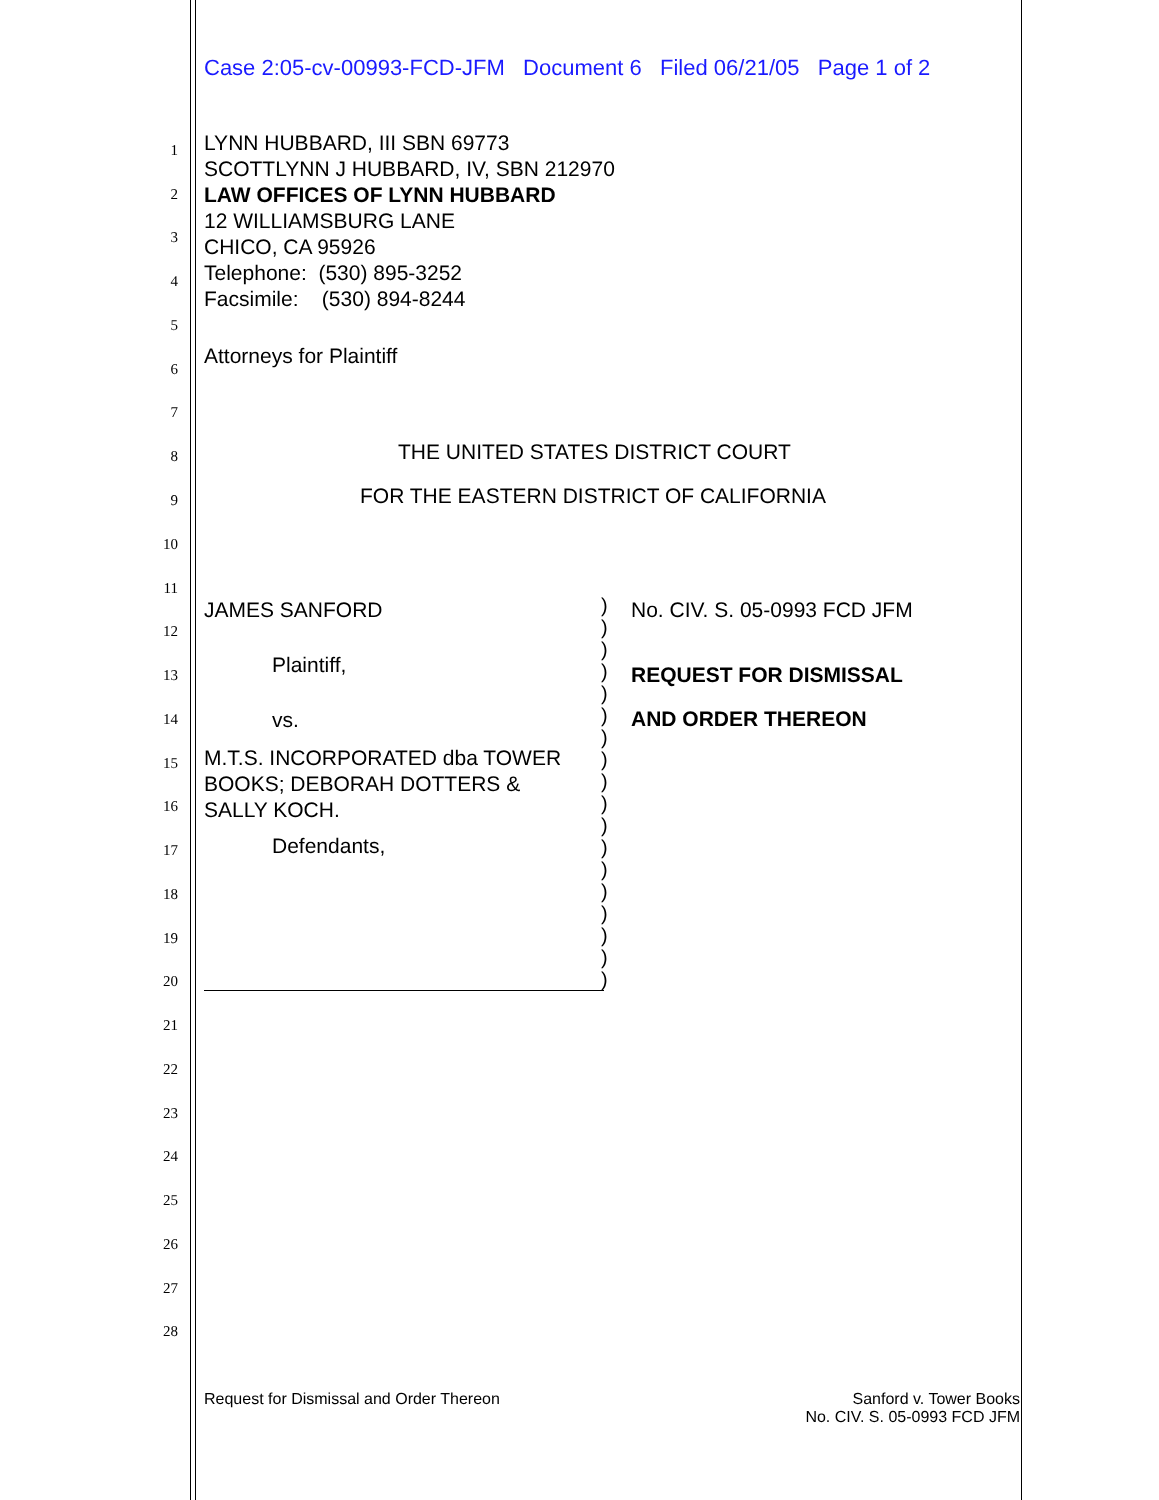Case 2:05-cv-00993-FCD-JFM Document 6 Filed 06/21/05 Page 1 of 2
1
2
3
4
5
6
7
8
9
10
11
12
13
14
15
16
17
18
19
20
21
22
23
24
25
26
27
28
LYNN HUBBARD, III SBN 69773
SCOTTLYNN J HUBBARD, IV, SBN 212970
LAW OFFICES OF LYNN HUBBARD
12 WILLIAMSBURG LANE
CHICO, CA 95926
Telephone: (530) 895-3252
Facsimile: (530) 894-8244
Attorneys for Plaintiff
THE UNITED STATES DISTRICT COURT
FOR THE EASTERN DISTRICT OF CALIFORNIA
JAMES SANFORD
Plaintiff,
vs.
M.T.S. INCORPORATED dba TOWER
BOOKS; DEBORAH DOTTERS &
SALLY KOCH.
Defendants,
)
)
)
)
)
)
)
)
)
)
)
)
)
)
)
)
)
)
No. CIV. S. 05-0993 FCD JFM
REQUEST FOR DISMISSAL
AND ORDER THEREON
Request for Dismissal and Order Thereon
Sanford v. Tower Books
No. CIV. S. 05-0993 FCD JFM